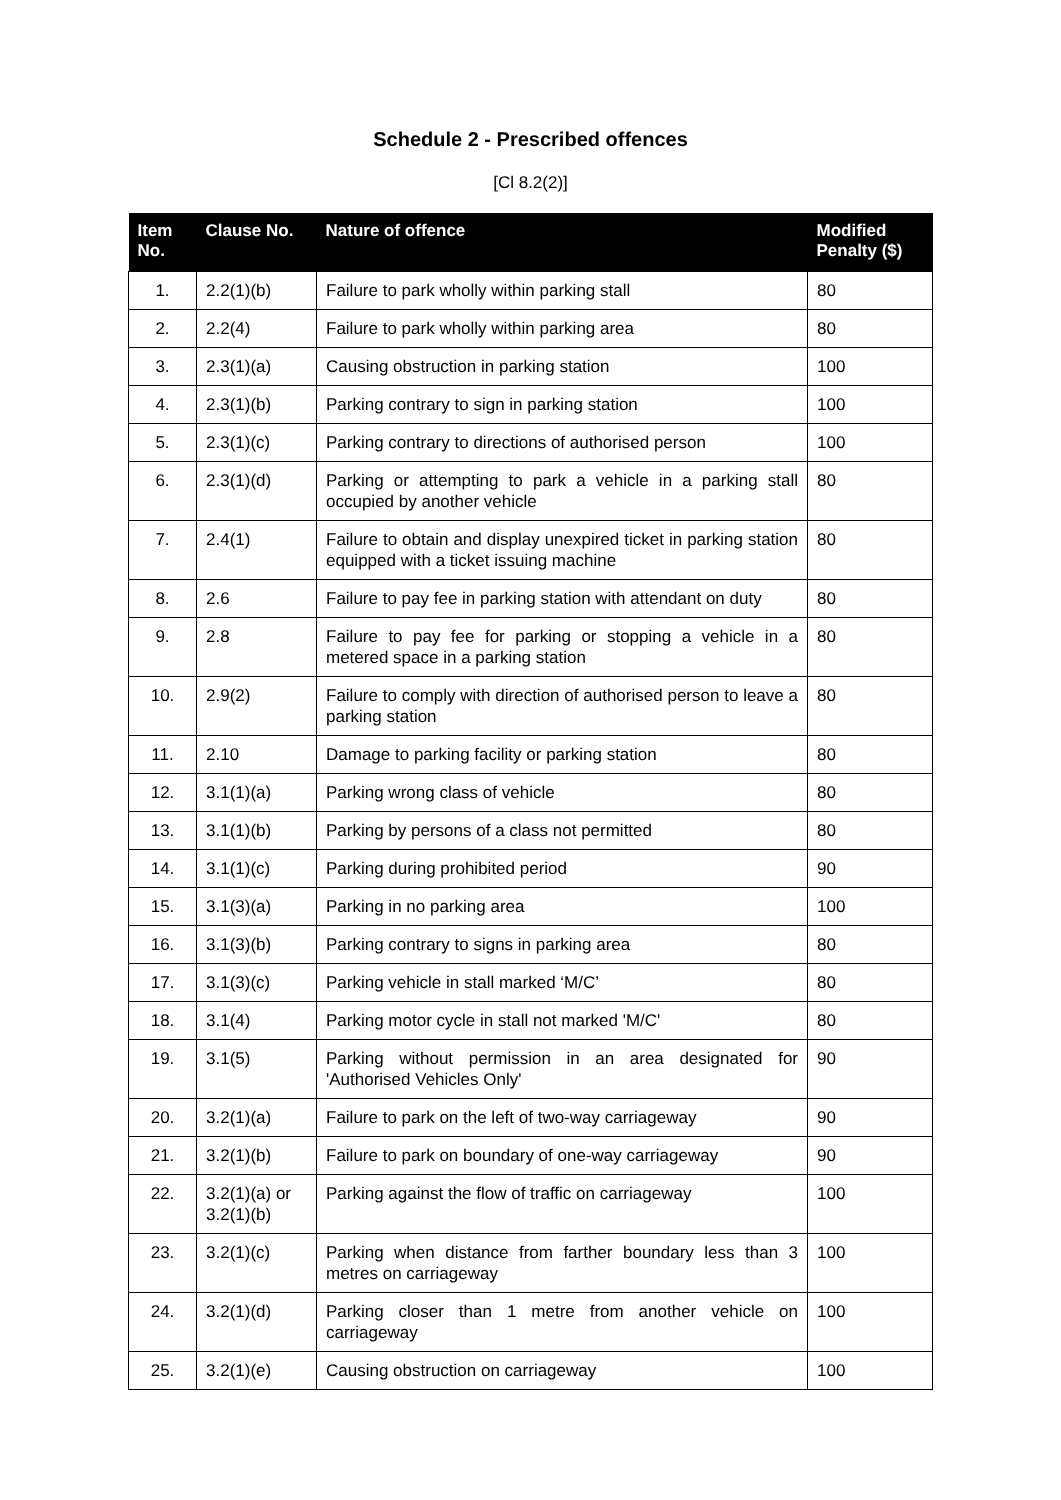Schedule 2 - Prescribed offences
[Cl 8.2(2)]
| Item No. | Clause No. | Nature of offence | Modified Penalty ($) |
| --- | --- | --- | --- |
| 1. | 2.2(1)(b) | Failure to park wholly within parking stall | 80 |
| 2. | 2.2(4) | Failure to park wholly within parking area | 80 |
| 3. | 2.3(1)(a) | Causing obstruction in parking station | 100 |
| 4. | 2.3(1)(b) | Parking contrary to sign in parking station | 100 |
| 5. | 2.3(1)(c) | Parking contrary to directions of authorised person | 100 |
| 6. | 2.3(1)(d) | Parking or attempting to park a vehicle in a parking stall occupied by another vehicle | 80 |
| 7. | 2.4(1) | Failure to obtain and display unexpired ticket in parking station equipped with a ticket issuing machine | 80 |
| 8. | 2.6 | Failure to pay fee in parking station with attendant on duty | 80 |
| 9. | 2.8 | Failure to pay fee for parking or stopping a vehicle in a metered space in a parking station | 80 |
| 10. | 2.9(2) | Failure to comply with direction of authorised person to leave a parking station | 80 |
| 11. | 2.10 | Damage to parking facility or parking station | 80 |
| 12. | 3.1(1)(a) | Parking wrong class of vehicle | 80 |
| 13. | 3.1(1)(b) | Parking by persons of a class not permitted | 80 |
| 14. | 3.1(1)(c) | Parking during prohibited period | 90 |
| 15. | 3.1(3)(a) | Parking in no parking area | 100 |
| 16. | 3.1(3)(b) | Parking contrary to signs in parking area | 80 |
| 17. | 3.1(3)(c) | Parking vehicle in stall marked ‘M/C’ | 80 |
| 18. | 3.1(4) | Parking motor cycle in stall not marked 'M/C' | 80 |
| 19. | 3.1(5) | Parking without permission in an area designated for 'Authorised Vehicles Only' | 90 |
| 20. | 3.2(1)(a) | Failure to park on the left of two-way carriageway | 90 |
| 21. | 3.2(1)(b) | Failure to park on boundary of one-way carriageway | 90 |
| 22. | 3.2(1)(a) or 3.2(1)(b) | Parking against the flow of traffic on carriageway | 100 |
| 23. | 3.2(1)(c) | Parking when distance from farther boundary less than 3 metres on carriageway | 100 |
| 24. | 3.2(1)(d) | Parking closer than 1 metre from another vehicle on carriageway | 100 |
| 25. | 3.2(1)(e) | Causing obstruction on carriageway | 100 |